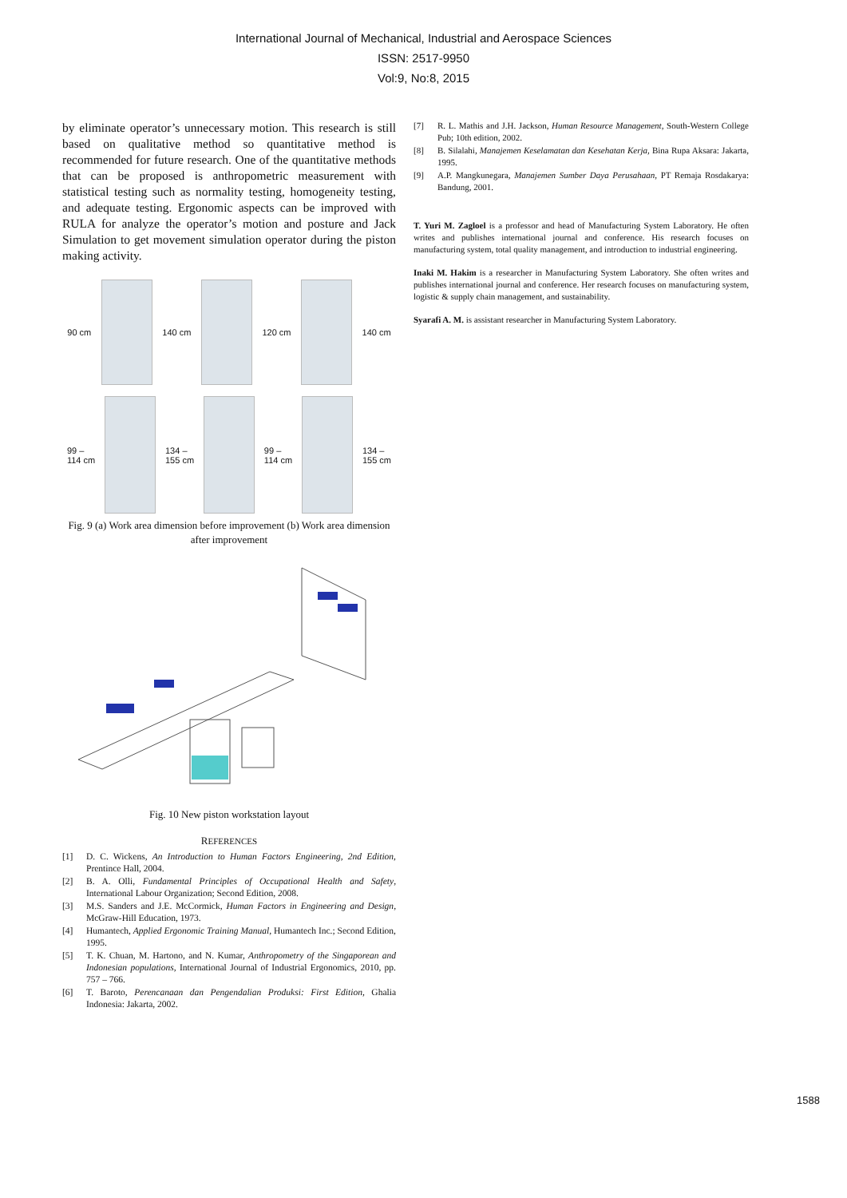International Journal of Mechanical, Industrial and Aerospace Sciences
ISSN: 2517-9950
Vol:9, No:8, 2015
by eliminate operator’s unnecessary motion. This research is still based on qualitative method so quantitative method is recommended for future research. One of the quantitative methods that can be proposed is anthropometric measurement with statistical testing such as normality testing, homogeneity testing, and adequate testing. Ergonomic aspects can be improved with RULA for analyze the operator’s motion and posture and Jack Simulation to get movement simulation operator during the piston making activity.
90 cm 140 cm 120 cm 140 cm
99 –
114 cm
134 –
155 cm
99 –
114 cm
134 –
155 cm
Fig. 9 (a) Work area dimension before improvement (b) Work area dimension after improvement
Fig. 10 New piston workstation layout
REFERENCES
[1] D. C. Wickens, An Introduction to Human Factors Engineering, 2nd Edition, Prentince Hall, 2004.
[2] B. A. Olli, Fundamental Principles of Occupational Health and Safety, International Labour Organization; Second Edition, 2008.
[3] M.S. Sanders and J.E. McCormick, Human Factors in Engineering and Design, McGraw-Hill Education, 1973.
[4] Humantech, Applied Ergonomic Training Manual, Humantech Inc.; Second Edition, 1995.
[5] T. K. Chuan, M. Hartono, and N. Kumar, Anthropometry of the Singaporean and Indonesian populations, International Journal of Industrial Ergonomics, 2010, pp. 757 – 766.
[6] T. Baroto, Perencanaan dan Pengendalian Produksi: First Edition, Ghalia Indonesia: Jakarta, 2002.
[7] R. L. Mathis and J.H. Jackson, Human Resource Management, South-Western College Pub; 10th edition, 2002.
[8] B. Silalahi, Manajemen Keselamatan dan Kesehatan Kerja, Bina Rupa Aksara: Jakarta, 1995.
[9] A.P. Mangkunegara, Manajemen Sumber Daya Perusahaan, PT Remaja Rosdakarya: Bandung, 2001.
T. Yuri M. Zagloel is a professor and head of Manufacturing System Laboratory. He often writes and publishes international journal and conference. His research focuses on manufacturing system, total quality management, and introduction to industrial engineering.
Inaki M. Hakim is a researcher in Manufacturing System Laboratory. She often writes and publishes international journal and conference. Her research focuses on manufacturing system, logistic & supply chain management, and sustainability.
Syarafi A. M. is assistant researcher in Manufacturing System Laboratory.
1588